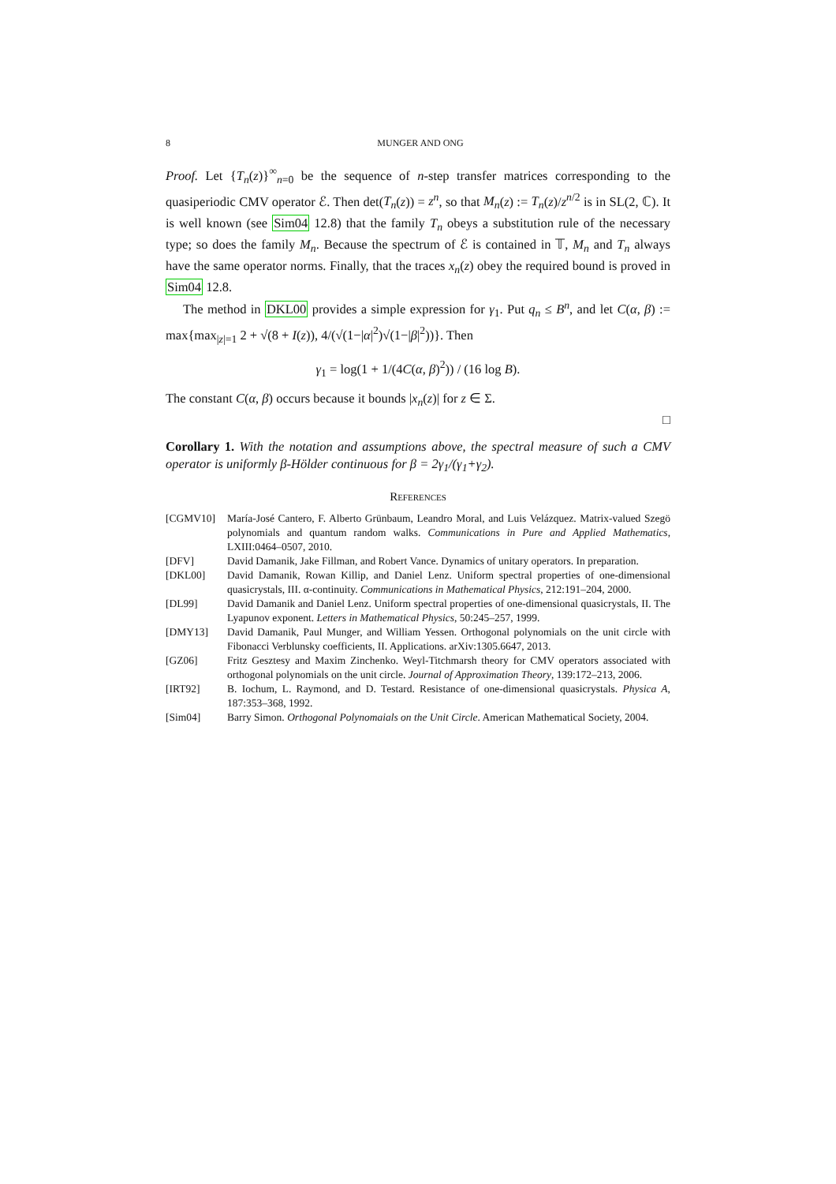8 MUNGER AND ONG
Proof. Let {T<sub>n</sub>(z)}<sup>∞</sup><sub>n=0</sub> be the sequence of n-step transfer matrices corresponding to the quasiperiodic CMV operator ℰ. Then det(T<sub>n</sub>(z)) = z<sup>n</sup>, so that M<sub>n</sub>(z) := T<sub>n</sub>(z)/z<sup>n/2</sup> is in SL(2, ℂ). It is well known (see Sim04 12.8) that the family T<sub>n</sub> obeys a substitution rule of the necessary type; so does the family M<sub>n</sub>. Because the spectrum of ℰ is contained in 𝕋, M<sub>n</sub> and T<sub>n</sub> always have the same operator norms. Finally, that the traces x<sub>n</sub>(z) obey the required bound is proved in Sim04 12.8.
The method in DKL00 provides a simple expression for γ<sub>1</sub>. Put q<sub>n</sub> ≤ B<sup>n</sup>, and let C(α, β) := max{max<sub>|z|=1</sub> 2 + √(8 + I(z)), 4/(√(1−|α|<sup>2</sup>)√(1−|β|<sup>2</sup>))}. Then
γ<sub>1</sub> = log(1 + 1/(4C(α, β)<sup>2</sup>)) / (16 log B).
The constant C(α, β) occurs because it bounds |x<sub>n</sub>(z)| for z ∈ Σ.
□
Corollary 1. With the notation and assumptions above, the spectral measure of such a CMV operator is uniformly β-Hölder continuous for β = 2γ<sub>1</sub>/(γ<sub>1</sub>+γ<sub>2</sub>).
References
[CGMV10] María-José Cantero, F. Alberto Grünbaum, Leandro Moral, and Luis Velázquez. Matrix-valued Szegö polynomials and quantum random walks. Communications in Pure and Applied Mathematics, LXIII:0464–0507, 2010.
[DFV] David Damanik, Jake Fillman, and Robert Vance. Dynamics of unitary operators. In preparation.
[DKL00] David Damanik, Rowan Killip, and Daniel Lenz. Uniform spectral properties of one-dimensional quasicrystals, III. α-continuity. Communications in Mathematical Physics, 212:191–204, 2000.
[DL99] David Damanik and Daniel Lenz. Uniform spectral properties of one-dimensional quasicrystals, II. The Lyapunov exponent. Letters in Mathematical Physics, 50:245–257, 1999.
[DMY13] David Damanik, Paul Munger, and William Yessen. Orthogonal polynomials on the unit circle with Fibonacci Verblunsky coefficients, II. Applications. arXiv:1305.6647, 2013.
[GZ06] Fritz Gesztesy and Maxim Zinchenko. Weyl-Titchmarsh theory for CMV operators associated with orthogonal polynomials on the unit circle. Journal of Approximation Theory, 139:172–213, 2006.
[IRT92] B. Iochum, L. Raymond, and D. Testard. Resistance of one-dimensional quasicrystals. Physica A, 187:353–368, 1992.
[Sim04] Barry Simon. Orthogonal Polynomaials on the Unit Circle. American Mathematical Society, 2004.